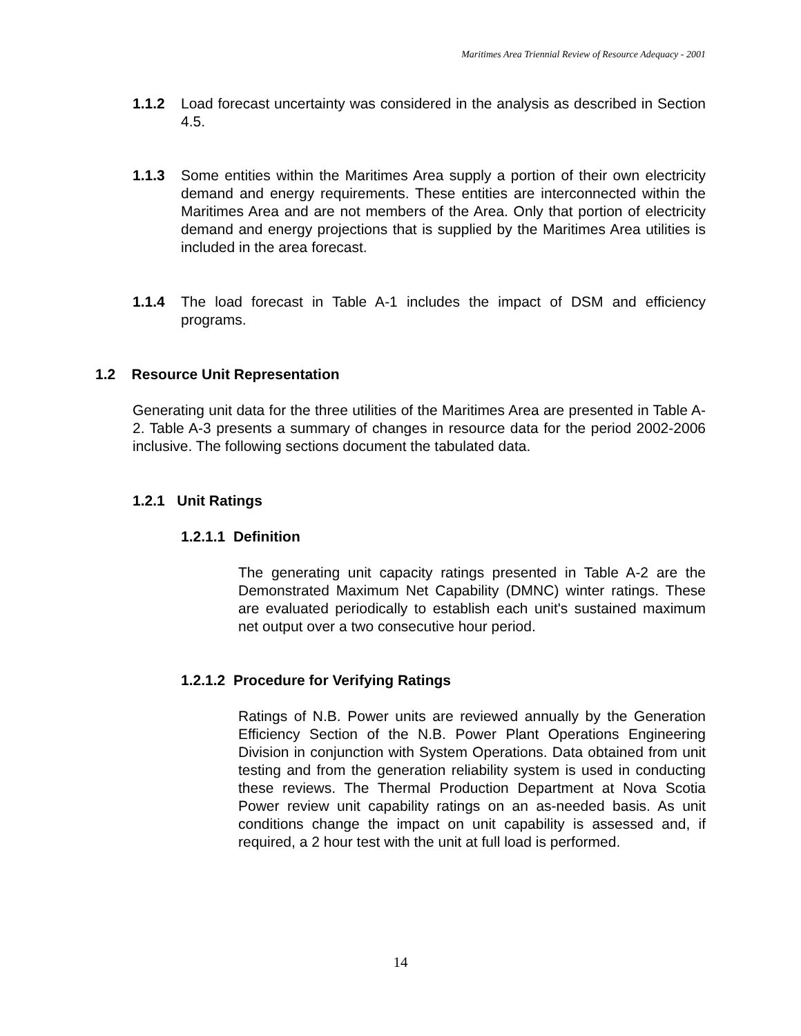Maritimes Area Triennial Review of Resource Adequacy - 2001
1.1.2 Load forecast uncertainty was considered in the analysis as described in Section 4.5.
1.1.3 Some entities within the Maritimes Area supply a portion of their own electricity demand and energy requirements. These entities are interconnected within the Maritimes Area and are not members of the Area. Only that portion of electricity demand and energy projections that is supplied by the Maritimes Area utilities is included in the area forecast.
1.1.4 The load forecast in Table A-1 includes the impact of DSM and efficiency programs.
1.2 Resource Unit Representation
Generating unit data for the three utilities of the Maritimes Area are presented in Table A-2. Table A-3 presents a summary of changes in resource data for the period 2002-2006 inclusive. The following sections document the tabulated data.
1.2.1 Unit Ratings
1.2.1.1 Definition
The generating unit capacity ratings presented in Table A-2 are the Demonstrated Maximum Net Capability (DMNC) winter ratings. These are evaluated periodically to establish each unit's sustained maximum net output over a two consecutive hour period.
1.2.1.2 Procedure for Verifying Ratings
Ratings of N.B. Power units are reviewed annually by the Generation Efficiency Section of the N.B. Power Plant Operations Engineering Division in conjunction with System Operations. Data obtained from unit testing and from the generation reliability system is used in conducting these reviews. The Thermal Production Department at Nova Scotia Power review unit capability ratings on an as-needed basis. As unit conditions change the impact on unit capability is assessed and, if required, a 2 hour test with the unit at full load is performed.
14